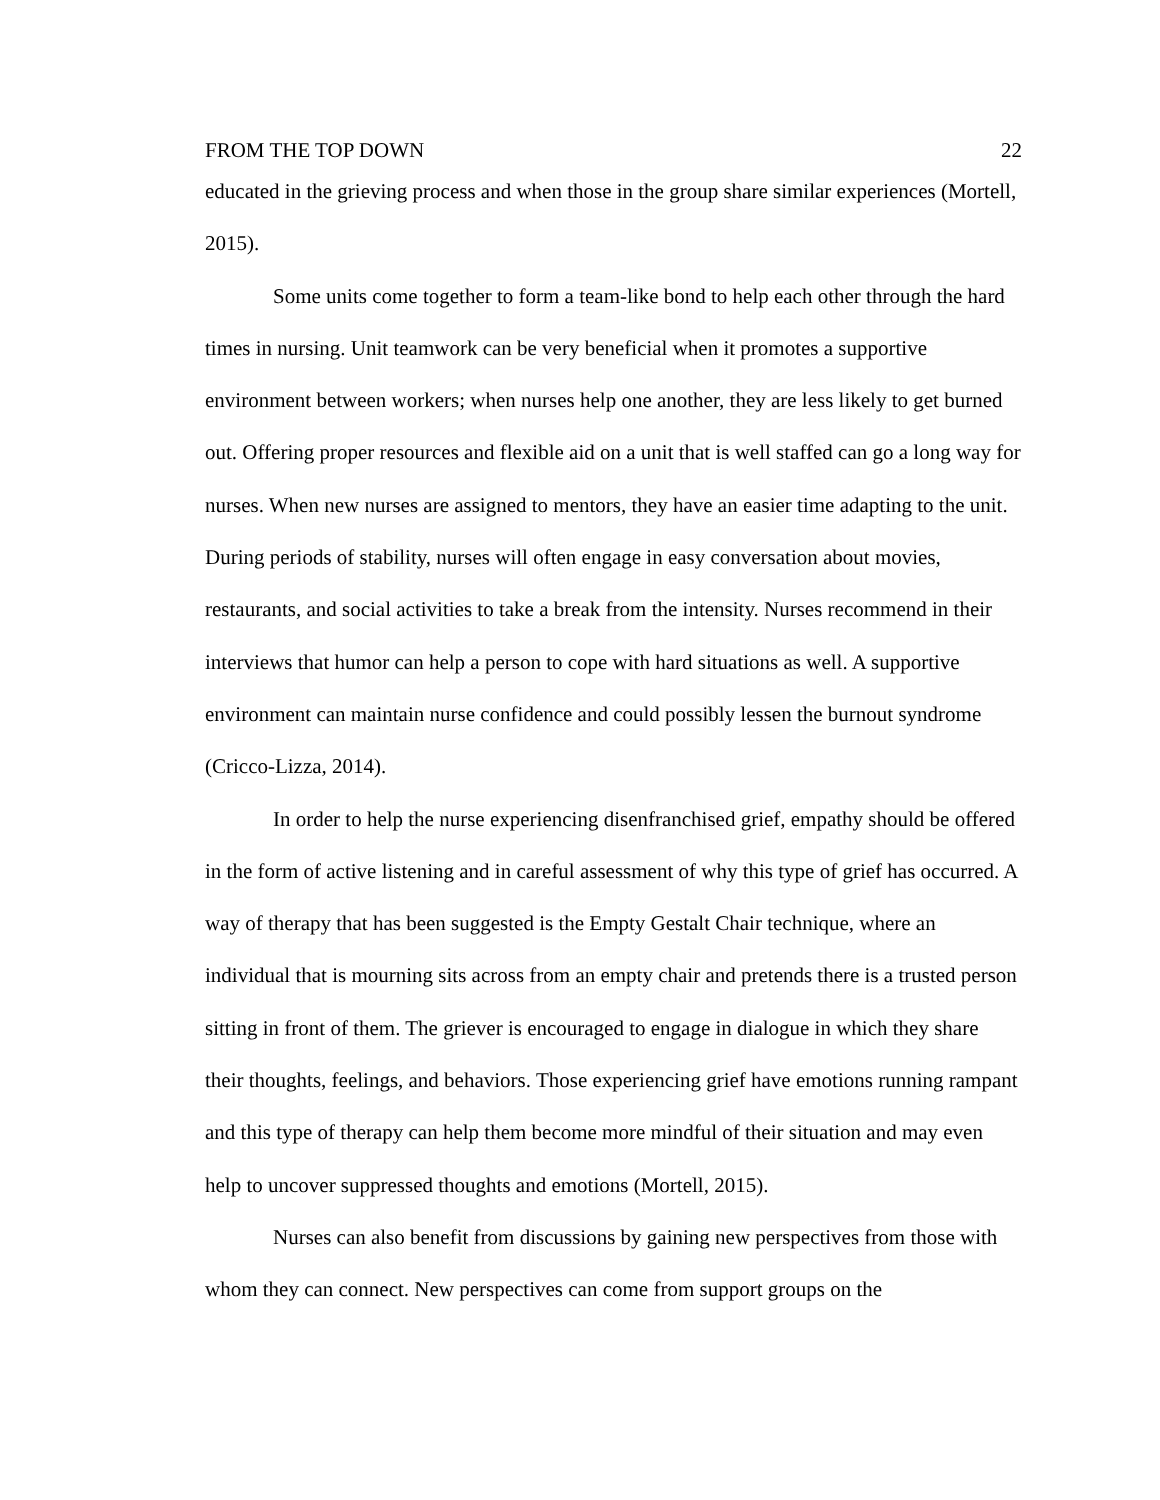FROM THE TOP DOWN 22
educated in the grieving process and when those in the group share similar experiences (Mortell, 2015).
Some units come together to form a team-like bond to help each other through the hard times in nursing. Unit teamwork can be very beneficial when it promotes a supportive environment between workers; when nurses help one another, they are less likely to get burned out. Offering proper resources and flexible aid on a unit that is well staffed can go a long way for nurses. When new nurses are assigned to mentors, they have an easier time adapting to the unit. During periods of stability, nurses will often engage in easy conversation about movies, restaurants, and social activities to take a break from the intensity. Nurses recommend in their interviews that humor can help a person to cope with hard situations as well. A supportive environment can maintain nurse confidence and could possibly lessen the burnout syndrome (Cricco-Lizza, 2014).
In order to help the nurse experiencing disenfranchised grief, empathy should be offered in the form of active listening and in careful assessment of why this type of grief has occurred. A way of therapy that has been suggested is the Empty Gestalt Chair technique, where an individual that is mourning sits across from an empty chair and pretends there is a trusted person sitting in front of them. The griever is encouraged to engage in dialogue in which they share their thoughts, feelings, and behaviors. Those experiencing grief have emotions running rampant and this type of therapy can help them become more mindful of their situation and may even help to uncover suppressed thoughts and emotions (Mortell, 2015).
Nurses can also benefit from discussions by gaining new perspectives from those with whom they can connect. New perspectives can come from support groups on the